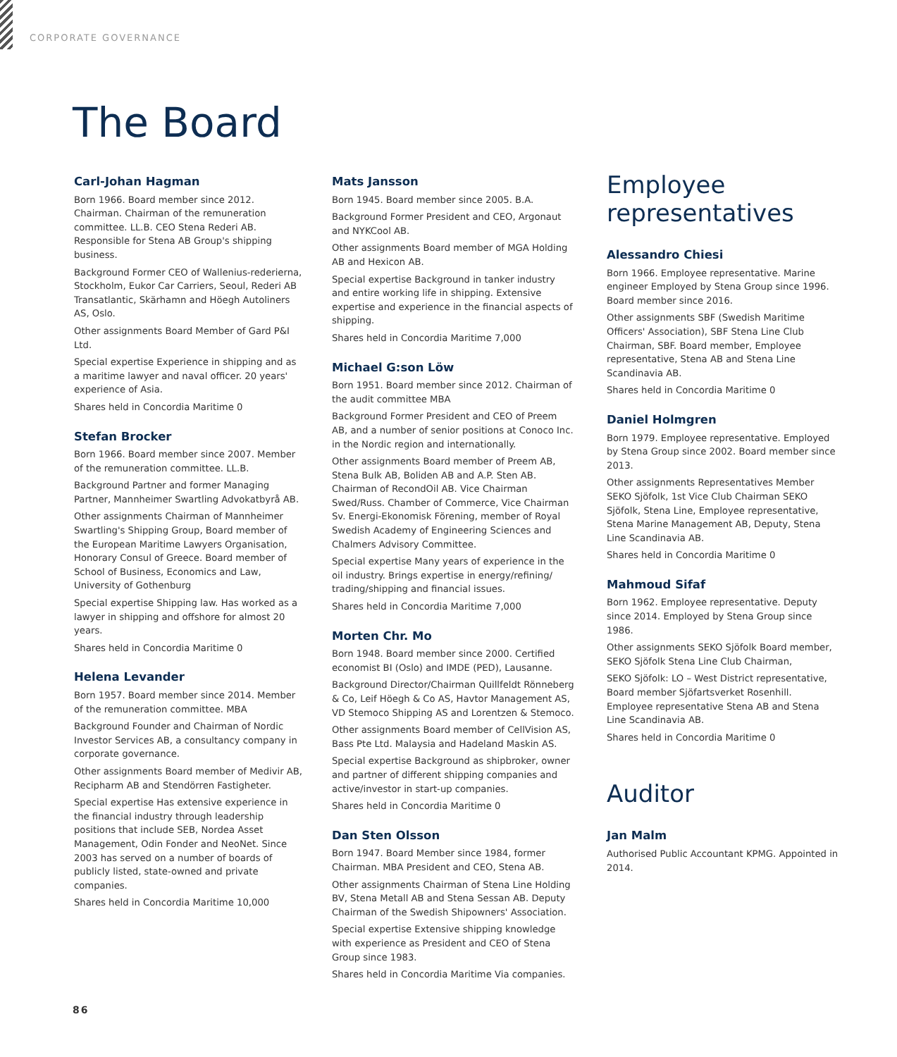CORPORATE GOVERNANCE
The Board
Carl-Johan Hagman
Born 1966. Board member since 2012. Chairman. Chairman of the remuneration committee. LL.B. CEO Stena Rederi AB. Responsible for Stena AB Group's shipping business.
Background Former CEO of Wallenius-rederierna, Stockholm, Eukor Car Carriers, Seoul, Rederi AB Transatlantic, Skärhamn and Höegh Autoliners AS, Oslo.
Other assignments Board Member of Gard P&I Ltd.
Special expertise Experience in shipping and as a maritime lawyer and naval officer. 20 years' experience of Asia.
Shares held in Concordia Maritime 0
Stefan Brocker
Born 1966. Board member since 2007. Member of the remuneration committee. LL.B.
Background Partner and former Managing Partner, Mannheimer Swartling Advokatbyrå AB.
Other assignments Chairman of Mannheimer Swartling's Shipping Group, Board member of the European Maritime Lawyers Organisation, Honorary Consul of Greece. Board member of School of Business, Economics and Law, University of Gothenburg
Special expertise Shipping law. Has worked as a lawyer in shipping and offshore for almost 20 years.
Shares held in Concordia Maritime 0
Helena Levander
Born 1957. Board member since 2014. Member of the remuneration committee. MBA
Background Founder and Chairman of Nordic Investor Services AB, a consultancy company in corporate governance.
Other assignments Board member of Medivir AB, Recipharm AB and Stendörren Fastigheter.
Special expertise Has extensive experience in the financial industry through leadership positions that include SEB, Nordea Asset Management, Odin Fonder and NeoNet. Since 2003 has served on a number of boards of publicly listed, state-owned and private companies.
Shares held in Concordia Maritime 10,000
Mats Jansson
Born 1945. Board member since 2005. B.A.
Background Former President and CEO, Argonaut and NYKCool AB.
Other assignments Board member of MGA Holding AB and Hexicon AB.
Special expertise Background in tanker industry and entire working life in shipping. Extensive expertise and experience in the financial aspects of shipping.
Shares held in Concordia Maritime 7,000
Michael G:son Löw
Born 1951. Board member since 2012. Chairman of the audit committee MBA
Background Former President and CEO of Preem AB, and a number of senior positions at Conoco Inc. in the Nordic region and internationally.
Other assignments Board member of Preem AB, Stena Bulk AB, Boliden AB and A.P. Sten AB. Chairman of RecondOil AB. Vice Chairman Swed/Russ. Chamber of Commerce, Vice Chairman Sv. Energi-Ekonomisk Förening, member of Royal Swedish Academy of Engineering Sciences and Chalmers Advisory Committee.
Special expertise Many years of experience in the oil industry. Brings expertise in energy/refining/ trading/shipping and financial issues.
Shares held in Concordia Maritime 7,000
Morten Chr. Mo
Born 1948. Board member since 2000. Certified economist BI (Oslo) and IMDE (PED), Lausanne.
Background Director/Chairman Quillfeldt Rönneberg & Co, Leif Höegh & Co AS, Havtor Management AS, VD Stemoco Shipping AS and Lorentzen & Stemoco.
Other assignments Board member of CellVision AS, Bass Pte Ltd. Malaysia and Hadeland Maskin AS.
Special expertise Background as shipbroker, owner and partner of different shipping companies and active/investor in start-up companies.
Shares held in Concordia Maritime 0
Dan Sten Olsson
Born 1947. Board Member since 1984, former Chairman. MBA President and CEO, Stena AB.
Other assignments Chairman of Stena Line Holding BV, Stena Metall AB and Stena Sessan AB. Deputy Chairman of the Swedish Shipowners' Association.
Special expertise Extensive shipping knowledge with experience as President and CEO of Stena Group since 1983.
Shares held in Concordia Maritime Via companies.
Employee representatives
Alessandro Chiesi
Born 1966. Employee representative. Marine engineer Employed by Stena Group since 1996. Board member since 2016.
Other assignments SBF (Swedish Maritime Officers' Association), SBF Stena Line Club Chairman, SBF. Board member, Employee representative, Stena AB and Stena Line Scandinavia AB.
Shares held in Concordia Maritime 0
Daniel Holmgren
Born 1979. Employee representative. Employed by Stena Group since 2002. Board member since 2013.
Other assignments Representatives Member SEKO Sjöfolk, 1st Vice Club Chairman SEKO Sjöfolk, Stena Line, Employee representative, Stena Marine Management AB, Deputy, Stena Line Scandinavia AB.
Shares held in Concordia Maritime 0
Mahmoud Sifaf
Born 1962. Employee representative. Deputy since 2014. Employed by Stena Group since 1986.
Other assignments SEKO Sjöfolk Board member, SEKO Sjöfolk Stena Line Club Chairman,
SEKO Sjöfolk: LO – West District representative, Board member Sjöfartsverket Rosenhill. Employee representative Stena AB and Stena Line Scandinavia AB.
Shares held in Concordia Maritime 0
Auditor
Jan Malm
Authorised Public Accountant KPMG. Appointed in 2014.
86